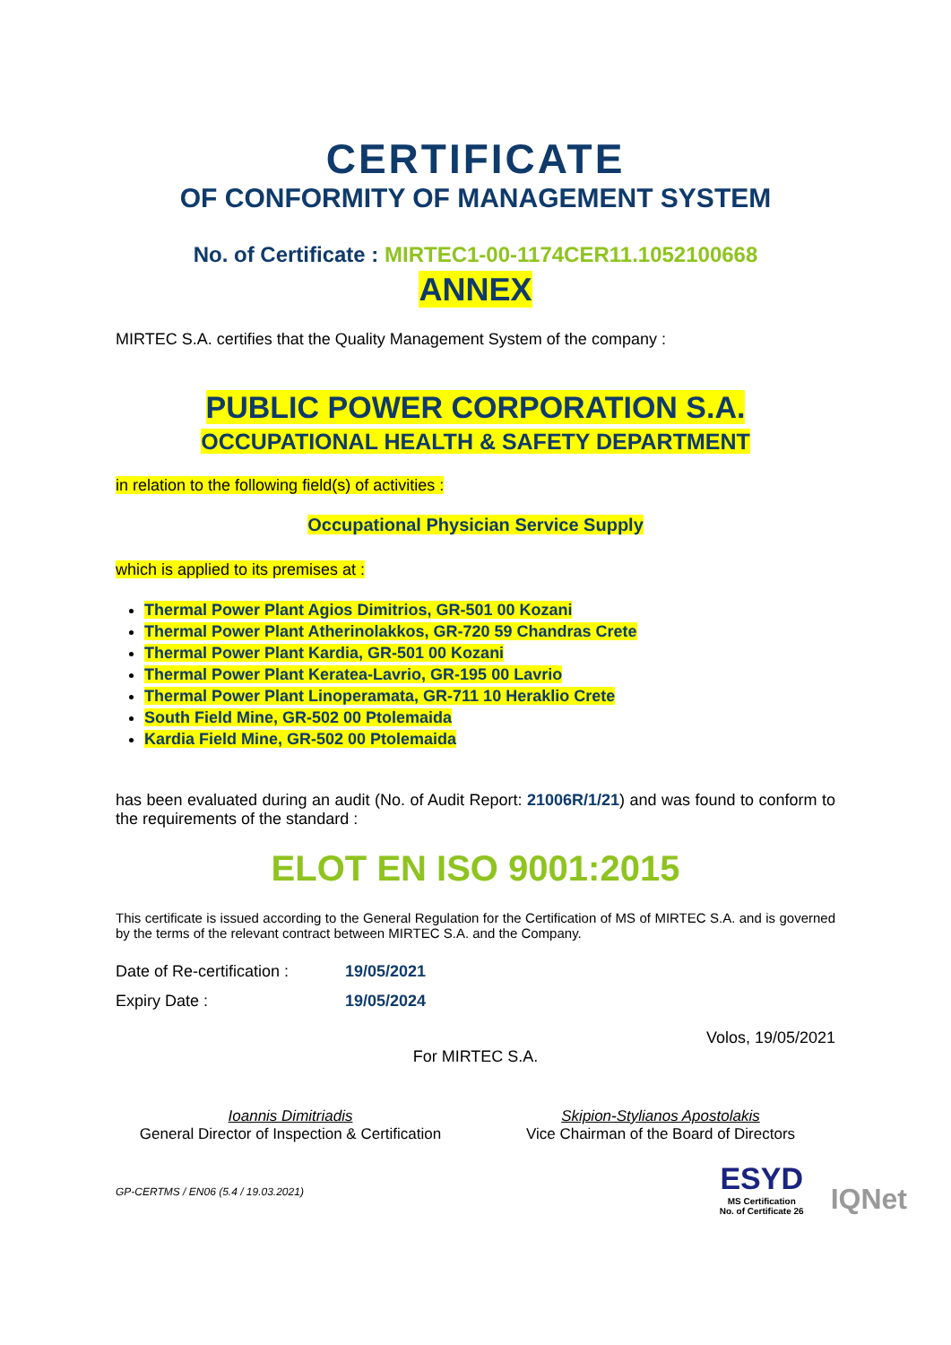CERTIFICATE
OF CONFORMITY OF MANAGEMENT SYSTEM
No. of Certificate : MIRTEC1-00-1174CER11.1052100668
ANNEX
MIRTEC S.A. certifies that the Quality Management System of the company :
PUBLIC POWER CORPORATION S.A.
OCCUPATIONAL HEALTH & SAFETY DEPARTMENT
in relation to the following field(s) of activities :
Occupational Physician Service Supply
which is applied to its premises at :
Thermal Power Plant Agios Dimitrios, GR-501 00 Kozani
Thermal Power Plant Atherinolakkos, GR-720 59 Chandras Crete
Thermal Power Plant Kardia, GR-501 00 Kozani
Thermal Power Plant Keratea-Lavrio, GR-195 00 Lavrio
Thermal Power Plant Linoperamata, GR-711 10 Heraklio Crete
South Field Mine, GR-502 00 Ptolemaida
Kardia Field Mine, GR-502 00 Ptolemaida
has been evaluated during an audit (No. of Audit Report: 21006R/1/21) and was found to conform to the requirements of the standard :
ELOT EN ISO 9001:2015
This certificate is issued according to the General Regulation for the Certification of MS of MIRTEC S.A. and is governed by the terms of the relevant contract between MIRTEC S.A. and the Company.
Date of Re-certification : 19/05/2021
Expiry Date : 19/05/2024
Volos, 19/05/2021
For MIRTEC S.A.
Ioannis Dimitriadis
General Director of Inspection & Certification
Skipion-Stylianos Apostolakis
Vice Chairman of the Board of Directors
GP-CERTMS / EN06 (5.4 / 19.03.2021)
ESYD
MS Certification
No. of Certificate 26
IQNet